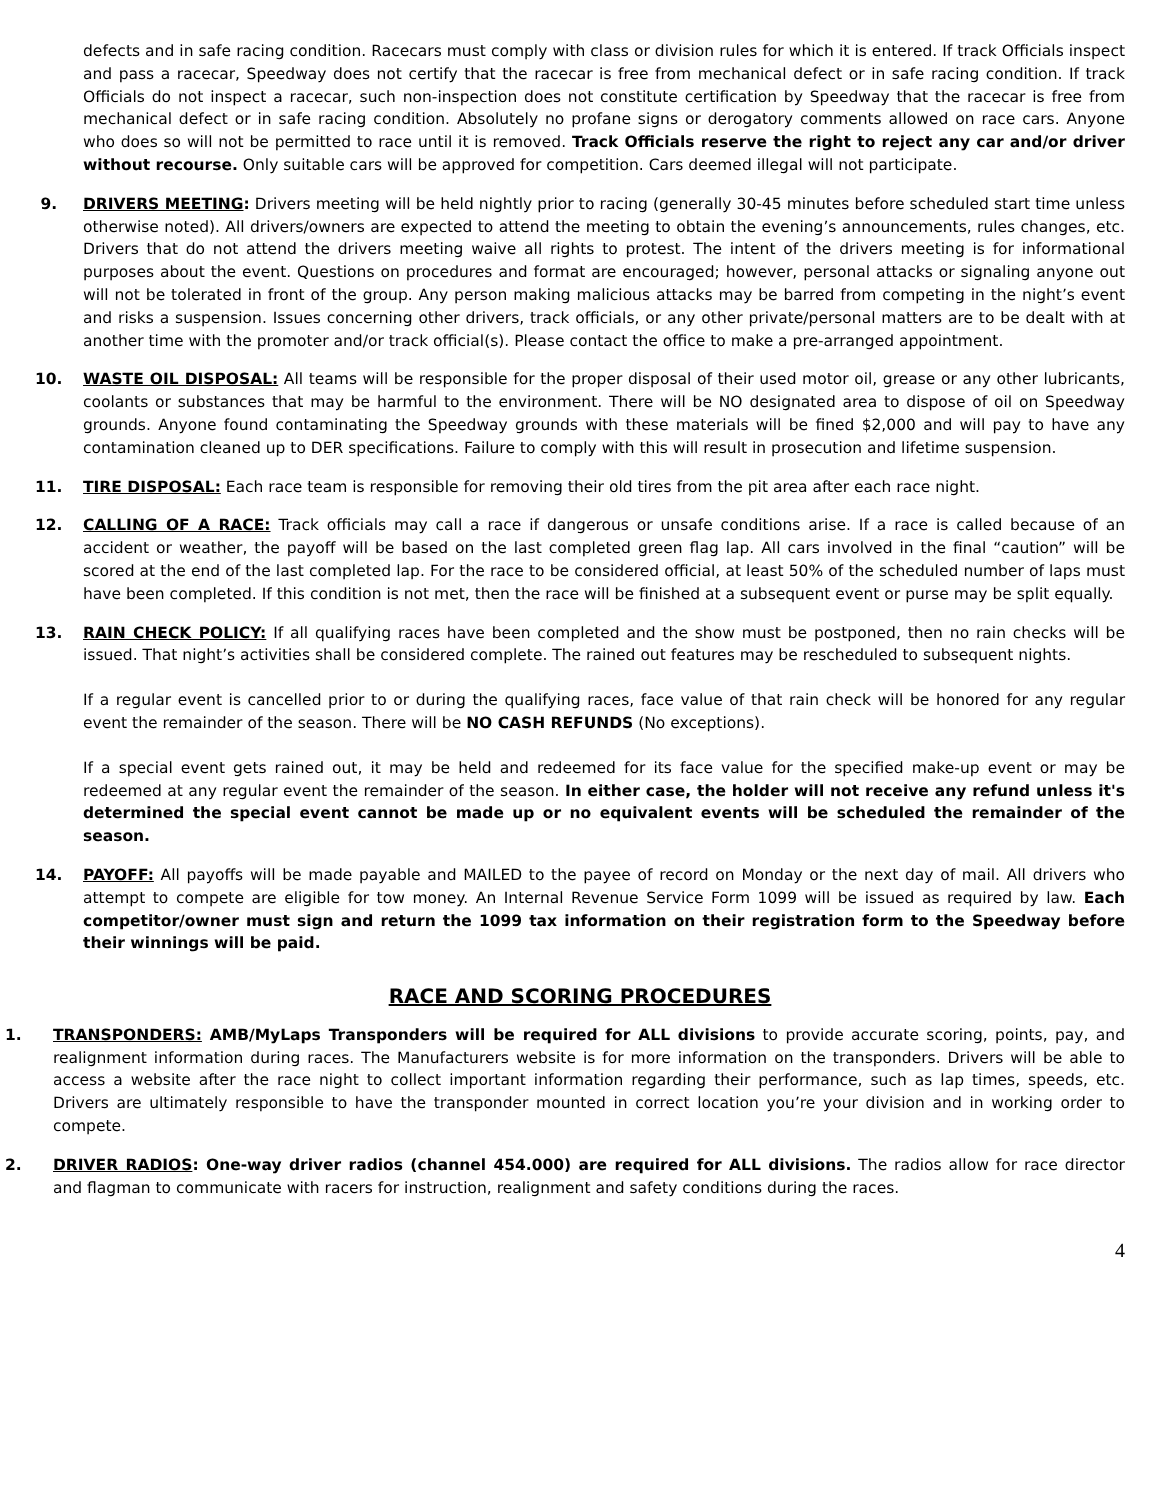defects and in safe racing condition. Racecars must comply with class or division rules for which it is entered. If track Officials inspect and pass a racecar, Speedway does not certify that the racecar is free from mechanical defect or in safe racing condition. If track Officials do not inspect a racecar, such non-inspection does not constitute certification by Speedway that the racecar is free from mechanical defect or in safe racing condition. Absolutely no profane signs or derogatory comments allowed on race cars. Anyone who does so will not be permitted to race until it is removed. Track Officials reserve the right to reject any car and/or driver without recourse. Only suitable cars will be approved for competition. Cars deemed illegal will not participate.
9. DRIVERS MEETING: Drivers meeting will be held nightly prior to racing (generally 30-45 minutes before scheduled start time unless otherwise noted). All drivers/owners are expected to attend the meeting to obtain the evening’s announcements, rules changes, etc. Drivers that do not attend the drivers meeting waive all rights to protest. The intent of the drivers meeting is for informational purposes about the event. Questions on procedures and format are encouraged; however, personal attacks or signaling anyone out will not be tolerated in front of the group. Any person making malicious attacks may be barred from competing in the night’s event and risks a suspension. Issues concerning other drivers, track officials, or any other private/personal matters are to be dealt with at another time with the promoter and/or track official(s). Please contact the office to make a pre-arranged appointment.
10. WASTE OIL DISPOSAL: All teams will be responsible for the proper disposal of their used motor oil, grease or any other lubricants, coolants or substances that may be harmful to the environment. There will be NO designated area to dispose of oil on Speedway grounds. Anyone found contaminating the Speedway grounds with these materials will be fined $2,000 and will pay to have any contamination cleaned up to DER specifications. Failure to comply with this will result in prosecution and lifetime suspension.
11. TIRE DISPOSAL: Each race team is responsible for removing their old tires from the pit area after each race night.
12. CALLING OF A RACE: Track officials may call a race if dangerous or unsafe conditions arise. If a race is called because of an accident or weather, the payoff will be based on the last completed green flag lap. All cars involved in the final “caution” will be scored at the end of the last completed lap. For the race to be considered official, at least 50% of the scheduled number of laps must have been completed. If this condition is not met, then the race will be finished at a subsequent event or purse may be split equally.
13. RAIN CHECK POLICY: If all qualifying races have been completed and the show must be postponed, then no rain checks will be issued. That night’s activities shall be considered complete. The rained out features may be rescheduled to subsequent nights.
If a regular event is cancelled prior to or during the qualifying races, face value of that rain check will be honored for any regular event the remainder of the season. There will be NO CASH REFUNDS (No exceptions).
If a special event gets rained out, it may be held and redeemed for its face value for the specified make-up event or may be redeemed at any regular event the remainder of the season. In either case, the holder will not receive any refund unless it's determined the special event cannot be made up or no equivalent events will be scheduled the remainder of the season.
14. PAYOFF: All payoffs will be made payable and MAILED to the payee of record on Monday or the next day of mail. All drivers who attempt to compete are eligible for tow money. An Internal Revenue Service Form 1099 will be issued as required by law. Each competitor/owner must sign and return the 1099 tax information on their registration form to the Speedway before their winnings will be paid.
RACE AND SCORING PROCEDURES
1. TRANSPONDERS: AMB/MyLaps Transponders will be required for ALL divisions to provide accurate scoring, points, pay, and realignment information during races. The Manufacturers website is for more information on the transponders. Drivers will be able to access a website after the race night to collect important information regarding their performance, such as lap times, speeds, etc. Drivers are ultimately responsible to have the transponder mounted in correct location you’re your division and in working order to compete.
2. DRIVER RADIOS: One-way driver radios (channel 454.000) are required for ALL divisions. The radios allow for race director and flagman to communicate with racers for instruction, realignment and safety conditions during the races.
4